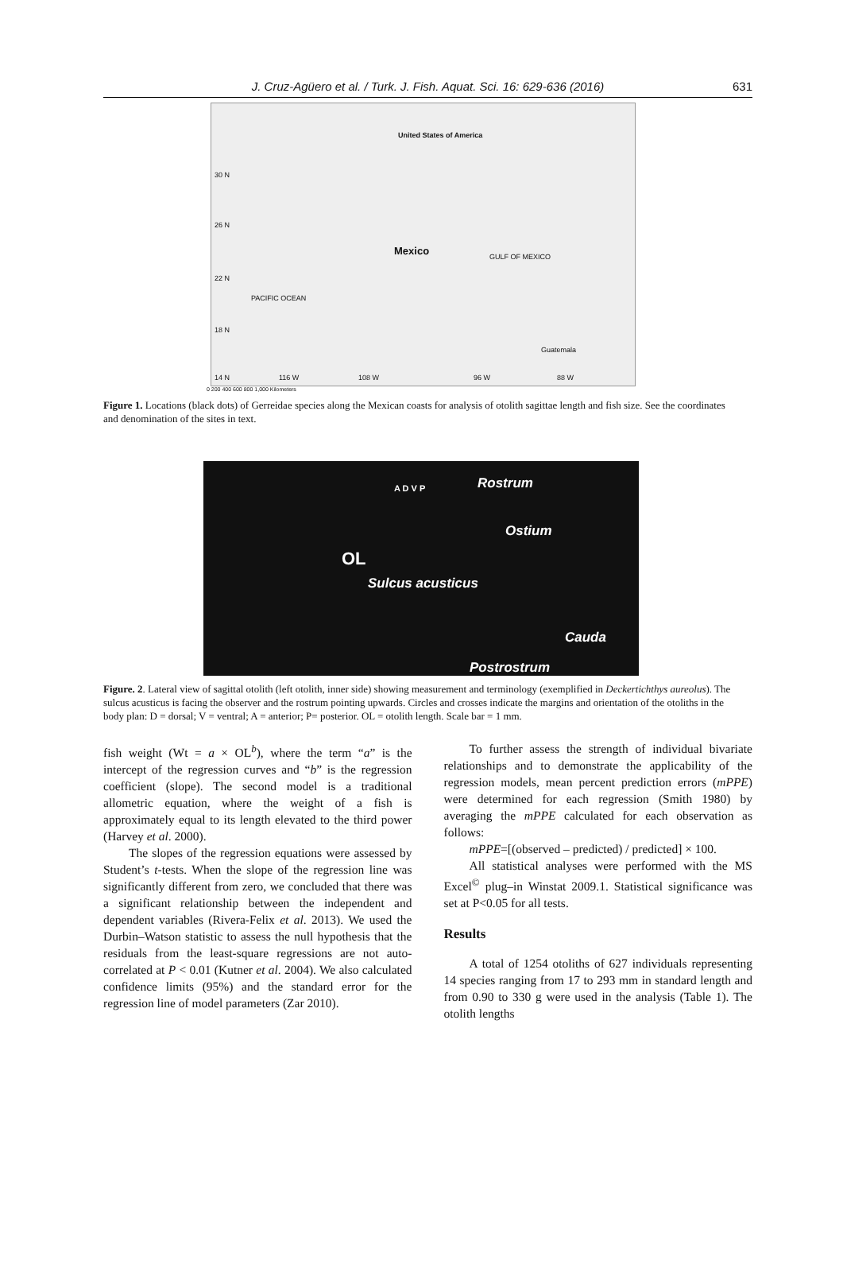J. Cruz-Agüero et al. / Turk. J. Fish. Aquat. Sci. 16: 629-636 (2016) 631
United States of America
30 N
26 N
22 N
18 N
14 N
Mexico GULF OF MEXICO
PACIFIC OCEAN
Guatemala
116 W 108 W 96 W 88 W
0 200 400 600 800 1,000 Kilometers
Figure 1. Locations (black dots) of Gerreidae species along the Mexican coasts for analysis of otolith sagittae length and fish size. See the coordinates and denomination of the sites in text.
Rostrum
A D V P
Ostium
OL
Sulcus acusticus
Cauda
Postrostrum
Figure. 2. Lateral view of sagittal otolith (left otolith, inner side) showing measurement and terminology (exemplified in Deckertichthys aureolus). The sulcus acusticus is facing the observer and the rostrum pointing upwards. Circles and crosses indicate the margins and orientation of the otoliths in the body plan: D = dorsal; V = ventral; A = anterior; P= posterior. OL = otolith length. Scale bar = 1 mm.
fish weight (Wt = a × OL<sup>b</sup>), where the term “a” is the intercept of the regression curves and “b” is the regression coefficient (slope). The second model is a traditional allometric equation, where the weight of a fish is approximately equal to its length elevated to the third power (Harvey et al. 2000).
The slopes of the regression equations were assessed by Student’s t-tests. When the slope of the regression line was significantly different from zero, we concluded that there was a significant relationship between the independent and dependent variables (Rivera-Felix et al. 2013). We used the Durbin–Watson statistic to assess the null hypothesis that the residuals from the least-square regressions are not auto-correlated at P < 0.01 (Kutner et al. 2004). We also calculated confidence limits (95%) and the standard error for the regression line of model parameters (Zar 2010).
To further assess the strength of individual bivariate relationships and to demonstrate the applicability of the regression models, mean percent prediction errors (mPPE) were determined for each regression (Smith 1980) by averaging the mPPE calculated for each observation as follows:
mPPE=[(observed – predicted) / predicted] × 100.
All statistical analyses were performed with the MS Excel<sup>©</sup> plug–in Winstat 2009.1. Statistical significance was set at P<0.05 for all tests.
Results
A total of 1254 otoliths of 627 individuals representing 14 species ranging from 17 to 293 mm in standard length and from 0.90 to 330 g were used in the analysis (Table 1). The otolith lengths